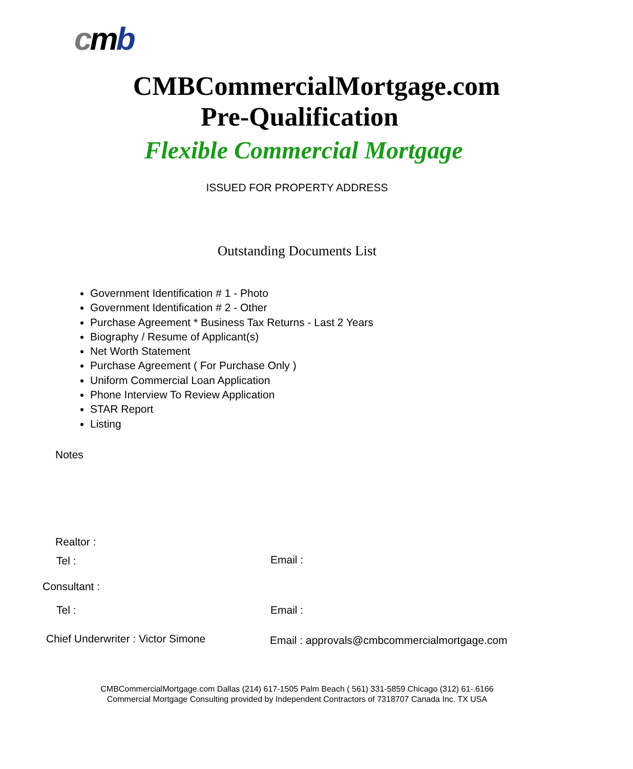cmb
CMBCommercialMortgage.com
Pre-Qualification
Flexible Commercial Mortgage
ISSUED FOR PROPERTY ADDRESS
Outstanding Documents List
Government Identification # 1 - Photo
Government Identification # 2 - Other
Purchase Agreement * Business Tax Returns - Last 2 Years
Biography / Resume of Applicant(s)
Net Worth Statement
Purchase Agreement ( For Purchase Only )
Uniform Commercial Loan Application
Phone Interview To Review Application
STAR Report
Listing
Notes
Realtor :
Tel : Email :
Consultant :
Tel : Email :
Chief Underwriter : Victor Simone
Email : approvals@cmbcommercialmortgage.com
CMBCommercialMortgage.com Dallas (214) 617-1505 Palm Beach ( 561) 331-5859 Chicago (312) 61-.6166
Commercial Mortgage Consulting provided by Independent Contractors of 7318707 Canada Inc. TX USA